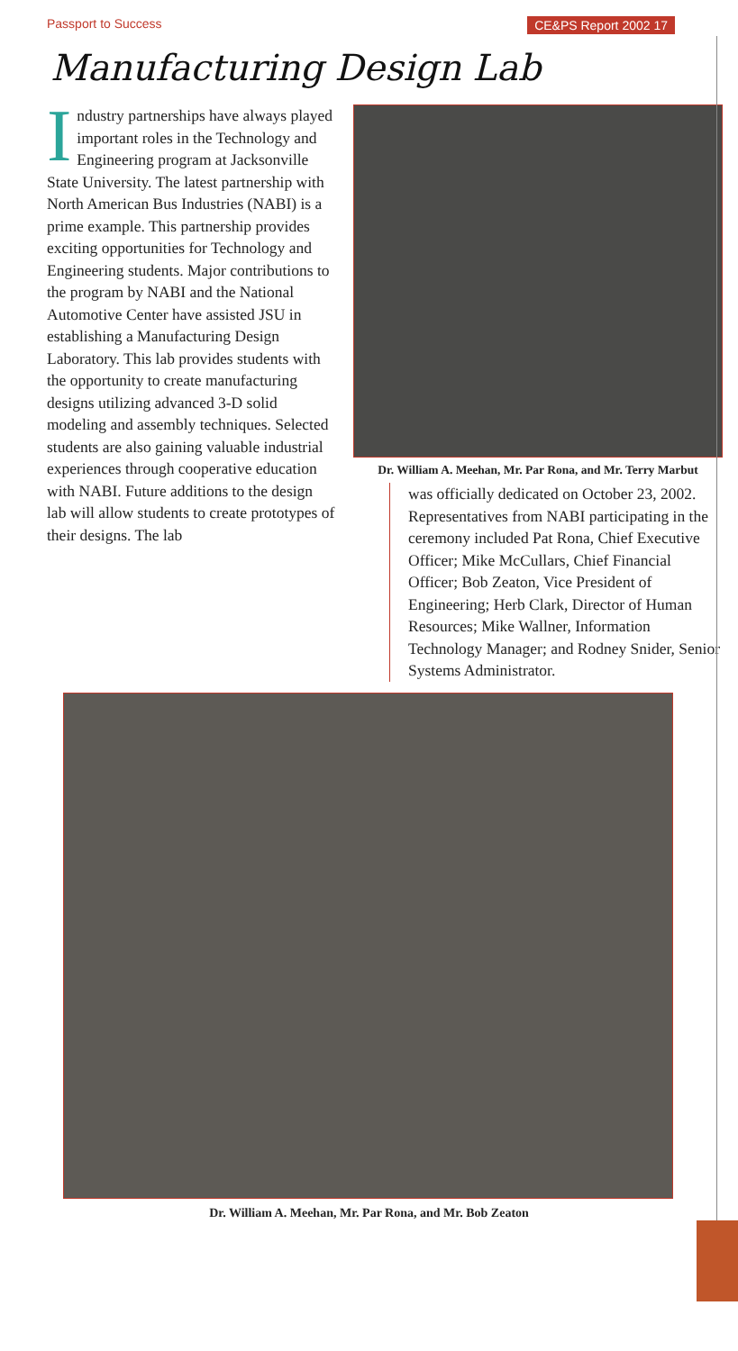Passport to Success CE&PS Report 2002 17
Manufacturing Design Lab
Industry partnerships have always played important roles in the Technology and Engineering program at Jacksonville State University. The latest partnership with North American Bus Industries (NABI) is a prime example. This partnership provides exciting opportunities for Technology and Engineering students. Major contributions to the program by NABI and the National Automotive Center have assisted JSU in establishing a Manufacturing Design Laboratory. This lab provides students with the opportunity to create manufacturing designs utilizing advanced 3-D solid modeling and assembly techniques. Selected students are also gaining valuable industrial experiences through cooperative education with NABI. Future additions to the design lab will allow students to create prototypes of their designs. The lab
Dr. William A. Meehan, Mr. Par Rona, and Mr. Terry Marbut
was officially dedicated on October 23, 2002. Representatives from NABI participating in the ceremony included Pat Rona, Chief Executive Officer; Mike McCullars, Chief Financial Officer; Bob Zeaton, Vice President of Engineering; Herb Clark, Director of Human Resources; Mike Wallner, Information Technology Manager; and Rodney Snider, Senior Systems Administrator.
Dr. William A. Meehan, Mr. Par Rona, and Mr. Bob Zeaton